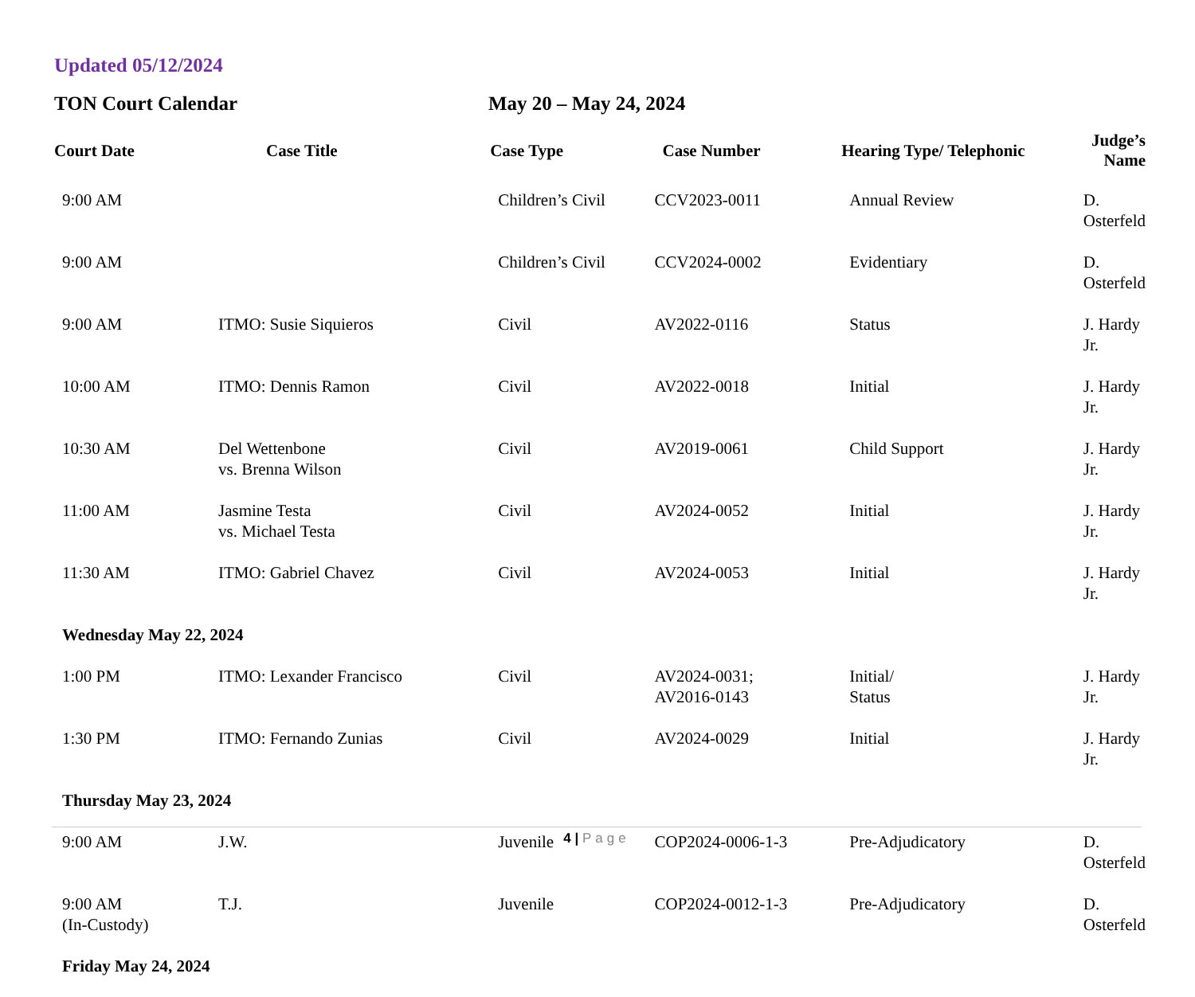Updated 05/12/2024
TON Court Calendar May 20 – May 24, 2024
| Court Date | Case Title | Case Type | Case Number | Hearing Type/ Telephonic | Judge’s Name |
| --- | --- | --- | --- | --- | --- |
| 9:00 AM | | Children’s Civil | CCV2023-0011 | Annual Review | D. Osterfeld |
| 9:00 AM | | Children’s Civil | CCV2024-0002 | Evidentiary | D. Osterfeld |
| 9:00 AM | ITMO: Susie Siquieros | Civil | AV2022-0116 | Status | J. Hardy Jr. |
| 10:00 AM | ITMO: Dennis Ramon | Civil | AV2022-0018 | Initial | J. Hardy Jr. |
| 10:30 AM | Del Wettenbone vs. Brenna Wilson | Civil | AV2019-0061 | Child Support | J. Hardy Jr. |
| 11:00 AM | Jasmine Testa vs. Michael Testa | Civil | AV2024-0052 | Initial | J. Hardy Jr. |
| 11:30 AM | ITMO: Gabriel Chavez | Civil | AV2024-0053 | Initial | J. Hardy Jr. |
| Wednesday May 22, 2024 | | | | | |
| 1:00 PM | ITMO: Lexander Francisco | Civil | AV2024-0031; AV2016-0143 | Initial/ Status | J. Hardy Jr. |
| 1:30 PM | ITMO: Fernando Zunias | Civil | AV2024-0029 | Initial | J. Hardy Jr. |
| Thursday May 23, 2024 | | | | | |
| 9:00 AM | J.W. | Juvenile | COP2024-0006-1-3 | Pre-Adjudicatory | D. Osterfeld |
| 9:00 AM (In-Custody) | T.J. | Juvenile | COP2024-0012-1-3 | Pre-Adjudicatory | D. Osterfeld |
| Friday May 24, 2024 | | | | | |
4 | Page